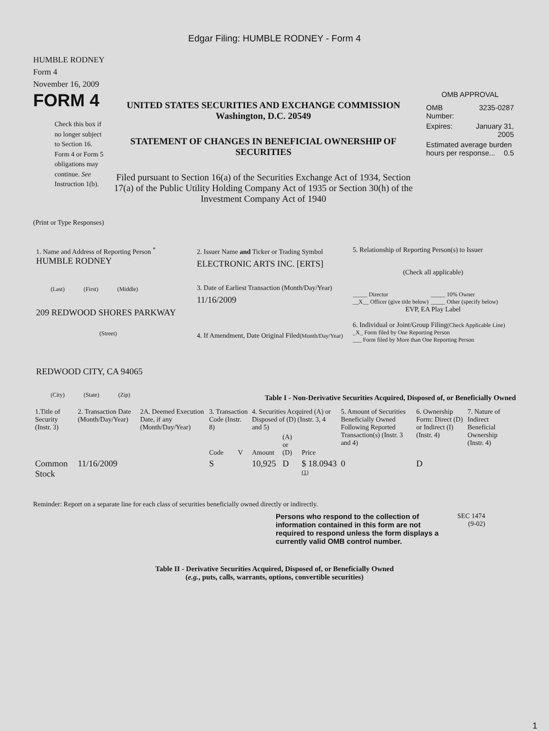Edgar Filing: HUMBLE RODNEY - Form 4
HUMBLE RODNEY
Form 4
November 16, 2009
FORM 4
Check this box if no longer subject to Section 16. Form 4 or Form 5 obligations may continue. See Instruction 1(b).
UNITED STATES SECURITIES AND EXCHANGE COMMISSION
Washington, D.C. 20549
STATEMENT OF CHANGES IN BENEFICIAL OWNERSHIP OF SECURITIES
Filed pursuant to Section 16(a) of the Securities Exchange Act of 1934, Section 17(a) of the Public Utility Holding Company Act of 1935 or Section 30(h) of the Investment Company Act of 1940
OMB APPROVAL
| OMB Number: | 3235-0287 |
| Expires: | January 31, 2005 |
| Estimated average burden hours per response... 0.5 | |
(Print or Type Responses)
1. Name and Address of Reporting Person <sup>*</sup>
HUMBLE RODNEY
(Last) (First) (Middle)
209 REDWOOD SHORES PARKWAY
(Street)
REDWOOD CITY, CA 94065
(City) (State) (Zip)
2. Issuer Name and Ticker or Trading Symbol
ELECTRONIC ARTS INC. [ERTS]
3. Date of Earliest Transaction (Month/Day/Year)
11/16/2009
4. If Amendment, Date Original Filed(Month/Day/Year)
5. Relationship of Reporting Person(s) to Issuer
(Check all applicable)
_____ Director
__X__ Officer (give title below)
_____ 10% Owner
_____ Other (specify below)
EVP, EA Play Label
6. Individual or Joint/Group Filing(Check Applicable Line)
_X_ Form filed by One Reporting Person
___ Form filed by More than One Reporting Person
Table I - Non-Derivative Securities Acquired, Disposed of, or Beneficially Owned
| 1.Title of Security (Instr. 3) | 2. Transaction Date (Month/Day/Year) | 2A. Deemed Execution Date, if any (Month/Day/Year) | 3. Transaction Code (Instr. 8) | | 4. Securities Acquired (A) or Disposed of (D) (Instr. 3, 4 and 5) | | | 5. Amount of Securities Beneficially Owned Following Reported Transaction(s) (Instr. 3 and 4) | 6. Ownership Form: Direct (D) or Indirect (I) (Instr. 4) | 7. Nature of Indirect Beneficial Ownership (Instr. 4) |
| --- | --- | --- | --- | --- | --- | --- | --- | --- | --- | --- |
| | | | Code | V | Amount | (A) or (D) | Price | | | |
| Common Stock | 11/16/2009 | | S | | 10,925 | D | $ 18.0943 <sup>(1)</sup> | 0 | D | |
Reminder: Report on a separate line for each class of securities beneficially owned directly or indirectly.
Persons who respond to the collection of information contained in this form are not required to respond unless the form displays a currently valid OMB control number.
SEC 1474
(9-02)
Table II - Derivative Securities Acquired, Disposed of, or Beneficially Owned
(e.g., puts, calls, warrants, options, convertible securities)
1